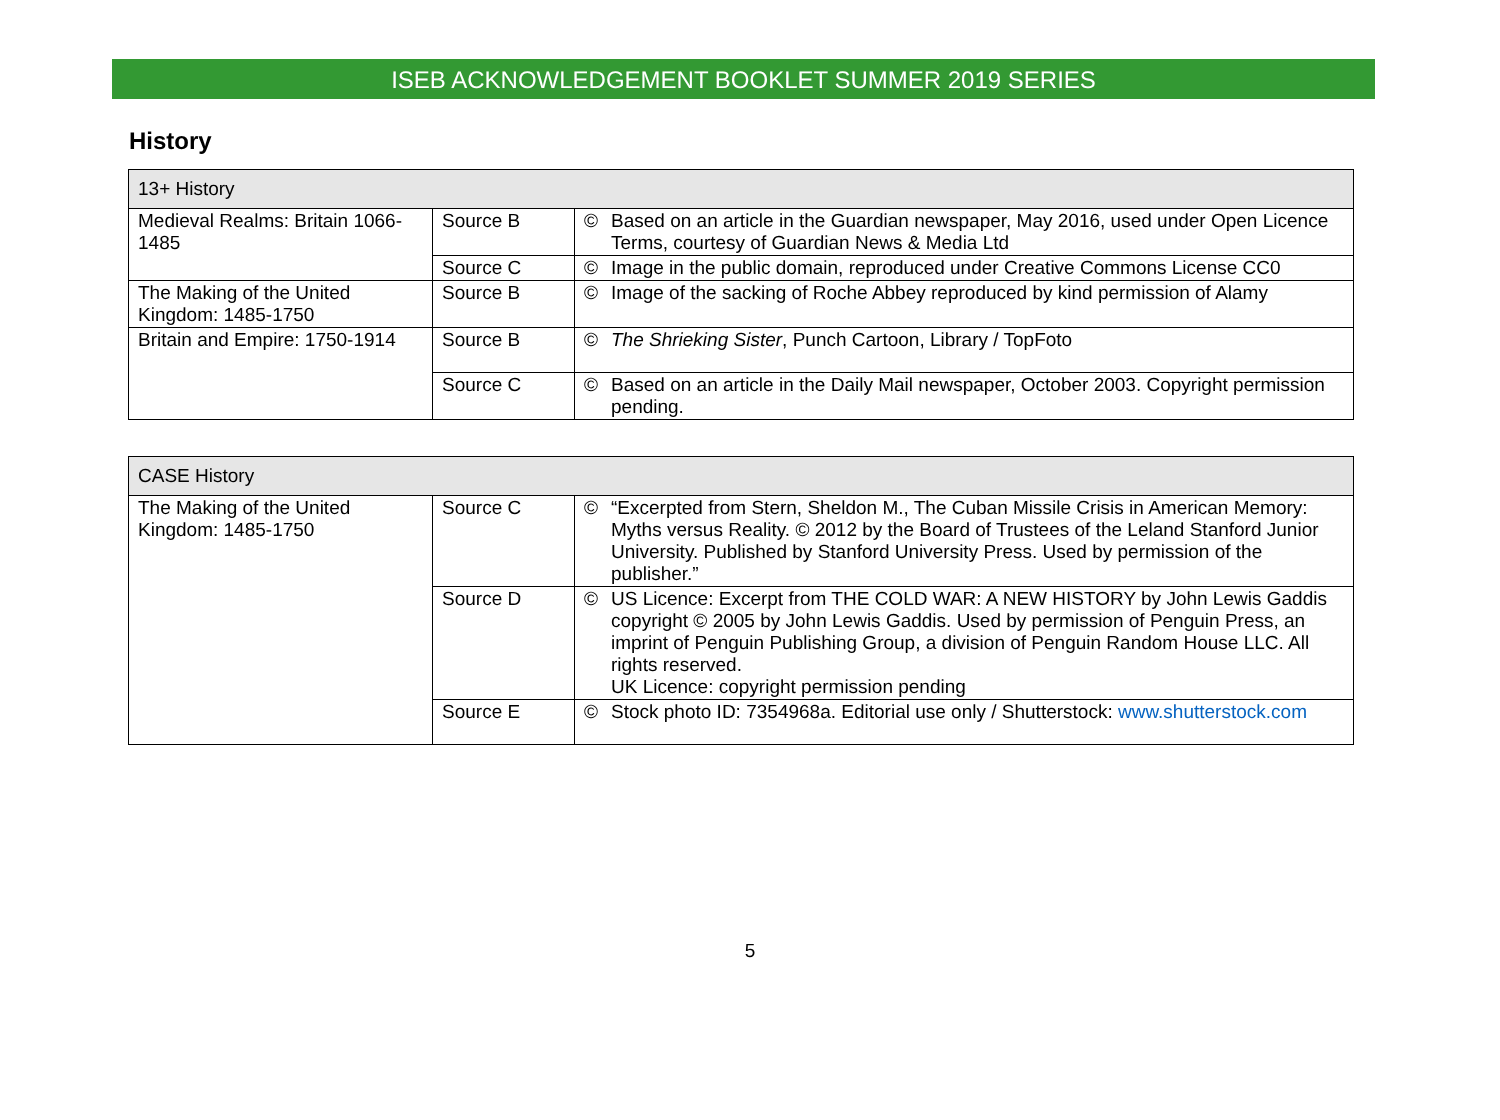ISEB ACKNOWLEDGEMENT BOOKLET SUMMER 2019 SERIES
History
| 13+ History | | | |
| Medieval Realms: Britain 1066-1485 | Source B | © | Based on an article in the Guardian newspaper, May 2016, used under Open Licence Terms, courtesy of Guardian News & Media Ltd |
| | Source C | © | Image in the public domain, reproduced under Creative Commons License CC0 |
| The Making of the United Kingdom: 1485-1750 | Source B | © | Image of the sacking of Roche Abbey reproduced by kind permission of Alamy |
| Britain and Empire: 1750-1914 | Source B | © | The Shrieking Sister , Punch Cartoon, Library / TopFoto |
| | Source C | © | Based on an article in the Daily Mail newspaper, October 2003. Copyright permission pending. |
| CASE History | | | |
| The Making of the United Kingdom: 1485-1750 | Source C | © | “Excerpted from Stern, Sheldon M., The Cuban Missile Crisis in American Memory: Myths versus Reality. © 2012 by the Board of Trustees of the Leland Stanford Junior University. Published by Stanford University Press. Used by permission of the publisher.” |
| | Source D | © | US Licence: Excerpt from THE COLD WAR: A NEW HISTORY by John Lewis Gaddis copyright © 2005 by John Lewis Gaddis. Used by permission of Penguin Press, an imprint of Penguin Publishing Group, a division of Penguin Random House LLC. All rights reserved. UK Licence: copyright permission pending |
| | Source E | © | Stock photo ID: 7354968a. Editorial use only / Shutterstock: www.shutterstock.com |
5